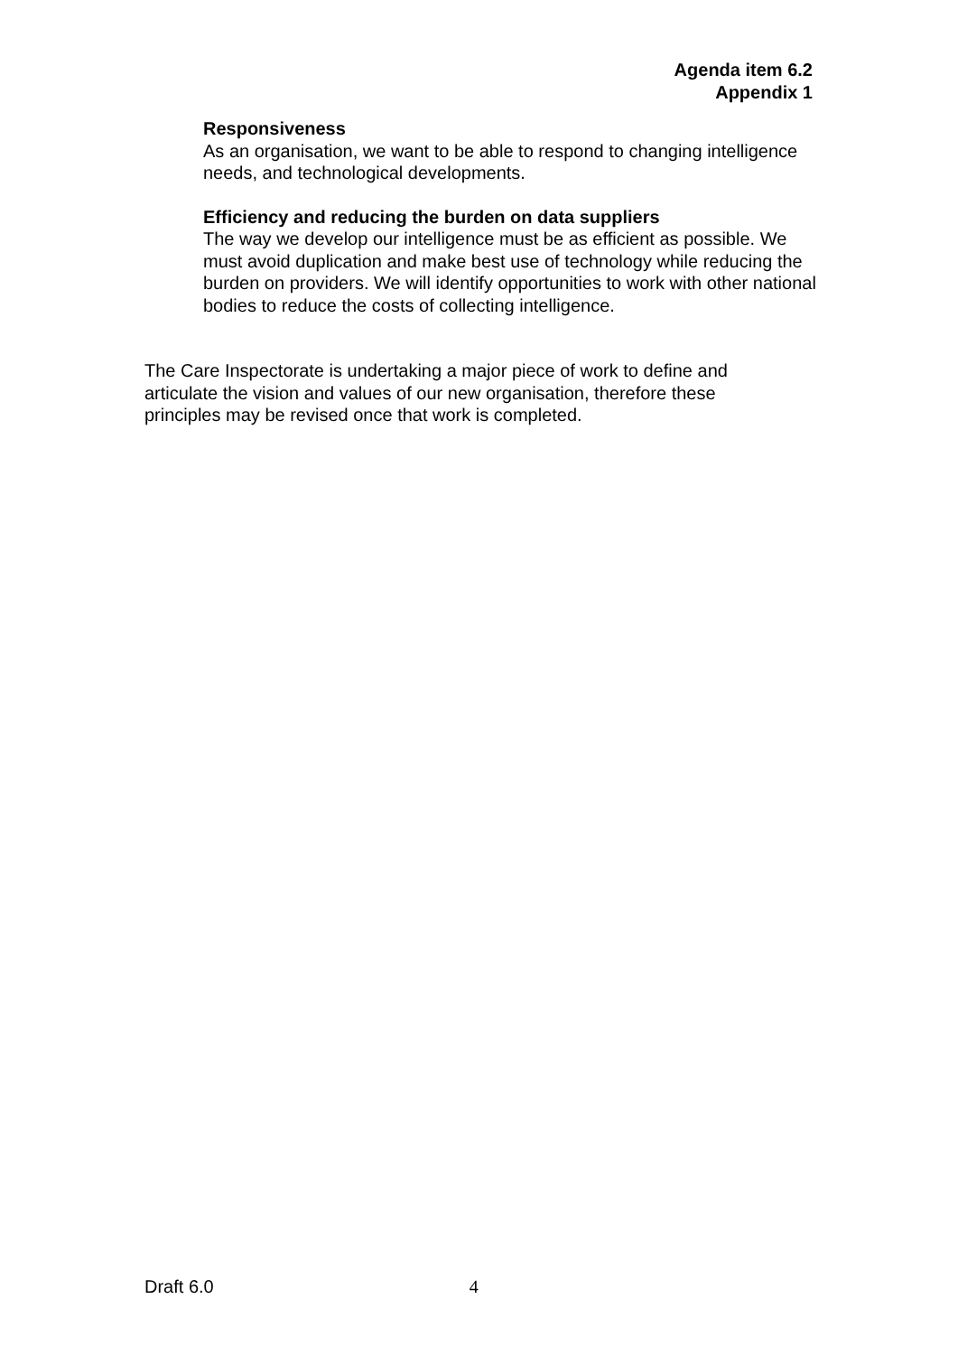Agenda item 6.2
Appendix 1
Responsiveness
As an organisation, we want to be able to respond to changing intelligence needs, and technological developments.
Efficiency and reducing the burden on data suppliers
The way we develop our intelligence must be as efficient as possible. We must avoid duplication and make best use of technology while reducing the burden on providers. We will identify opportunities to work with other national bodies to reduce the costs of collecting intelligence.
The Care Inspectorate is undertaking a major piece of work to define and articulate the vision and values of our new organisation, therefore these principles may be revised once that work is completed.
Draft 6.0 4